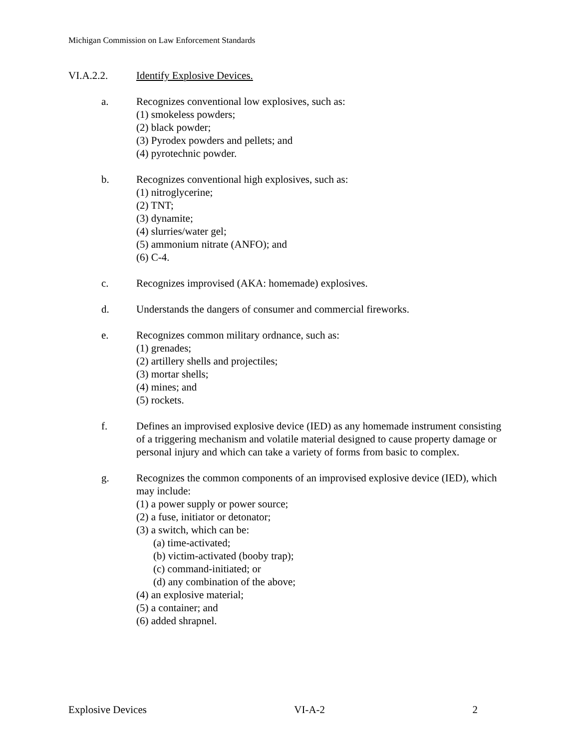Michigan Commission on Law Enforcement Standards
VI.A.2.2. Identify Explosive Devices.
a. Recognizes conventional low explosives, such as:
(1) smokeless powders;
(2) black powder;
(3) Pyrodex powders and pellets; and
(4) pyrotechnic powder.
b. Recognizes conventional high explosives, such as:
(1) nitroglycerine;
(2) TNT;
(3) dynamite;
(4) slurries/water gel;
(5) ammonium nitrate (ANFO); and
(6) C-4.
c. Recognizes improvised (AKA: homemade) explosives.
d. Understands the dangers of consumer and commercial fireworks.
e. Recognizes common military ordnance, such as:
(1) grenades;
(2) artillery shells and projectiles;
(3) mortar shells;
(4) mines; and
(5) rockets.
f. Defines an improvised explosive device (IED) as any homemade instrument consisting of a triggering mechanism and volatile material designed to cause property damage or personal injury and which can take a variety of forms from basic to complex.
g. Recognizes the common components of an improvised explosive device (IED), which may include:
(1) a power supply or power source;
(2) a fuse, initiator or detonator;
(3) a switch, which can be:
(a) time-activated;
(b) victim-activated (booby trap);
(c) command-initiated; or
(d) any combination of the above;
(4) an explosive material;
(5) a container; and
(6) added shrapnel.
Explosive Devices VI-A-2 2